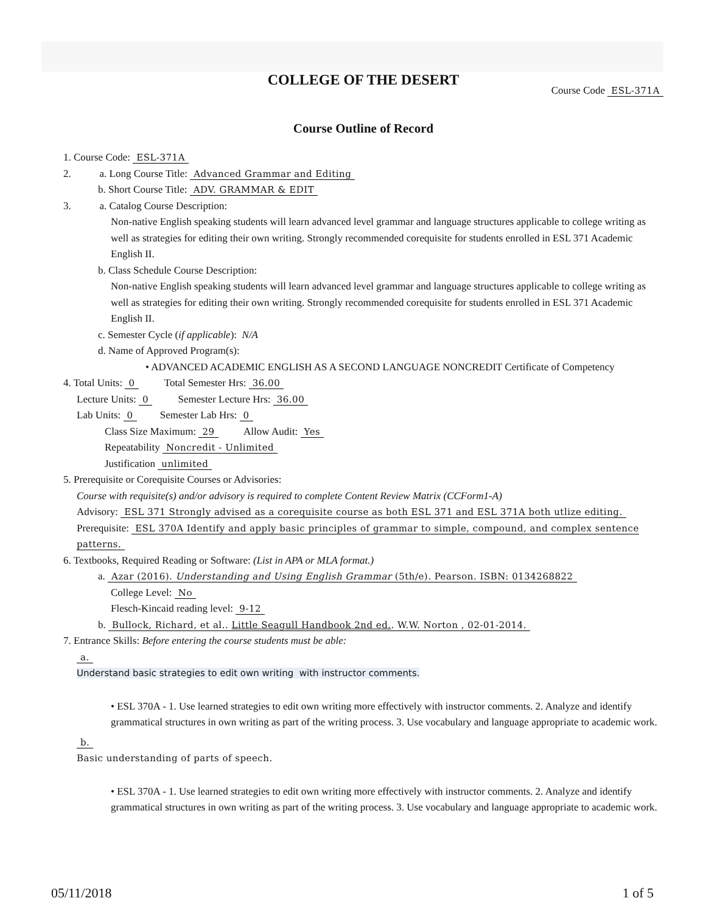COLLEGE OF THE DESERT
Course Code ESL-371A
Course Outline of Record
1. Course Code: ESL-371A
2. a. Long Course Title: Advanced Grammar and Editing
b. Short Course Title: ADV. GRAMMAR & EDIT
3. a. Catalog Course Description:
Non-native English speaking students will learn advanced level grammar and language structures applicable to college writing as well as strategies for editing their own writing. Strongly recommended corequisite for students enrolled in ESL 371 Academic English II.
b. Class Schedule Course Description:
Non-native English speaking students will learn advanced level grammar and language structures applicable to college writing as well as strategies for editing their own writing. Strongly recommended corequisite for students enrolled in ESL 371 Academic English II.
c. Semester Cycle (if applicable): N/A
d. Name of Approved Program(s):
• ADVANCED ACADEMIC ENGLISH AS A SECOND LANGUAGE NONCREDIT Certificate of Competency
4. Total Units: 0 Total Semester Hrs: 36.00
Lecture Units: 0 Semester Lecture Hrs: 36.00
Lab Units: 0 Semester Lab Hrs: 0
Class Size Maximum: 29 Allow Audit: Yes
Repeatability Noncredit - Unlimited
Justification unlimited
5. Prerequisite or Corequisite Courses or Advisories:
Course with requisite(s) and/or advisory is required to complete Content Review Matrix (CCForm1-A)
Advisory: ESL 371 Strongly advised as a corequisite course as both ESL 371 and ESL 371A both utlize editing.
Prerequisite: ESL 370A Identify and apply basic principles of grammar to simple, compound, and complex sentence patterns.
6. Textbooks, Required Reading or Software: (List in APA or MLA format.)
a. Azar (2016). Understanding and Using English Grammar (5th/e). Pearson. ISBN: 0134268822
College Level: No
Flesch-Kincaid reading level: 9-12
b. Bullock, Richard, et al.. Little Seagull Handbook 2nd ed.. W.W. Norton , 02-01-2014.
7. Entrance Skills: Before entering the course students must be able:
a.
Understand basic strategies to edit own writing with instructor comments.
• ESL 370A - 1. Use learned strategies to edit own writing more effectively with instructor comments. 2. Analyze and identify grammatical structures in own writing as part of the writing process. 3. Use vocabulary and language appropriate to academic work.
b.
Basic understanding of parts of speech.
• ESL 370A - 1. Use learned strategies to edit own writing more effectively with instructor comments. 2. Analyze and identify grammatical structures in own writing as part of the writing process. 3. Use vocabulary and language appropriate to academic work.
05/11/2018 1 of 5